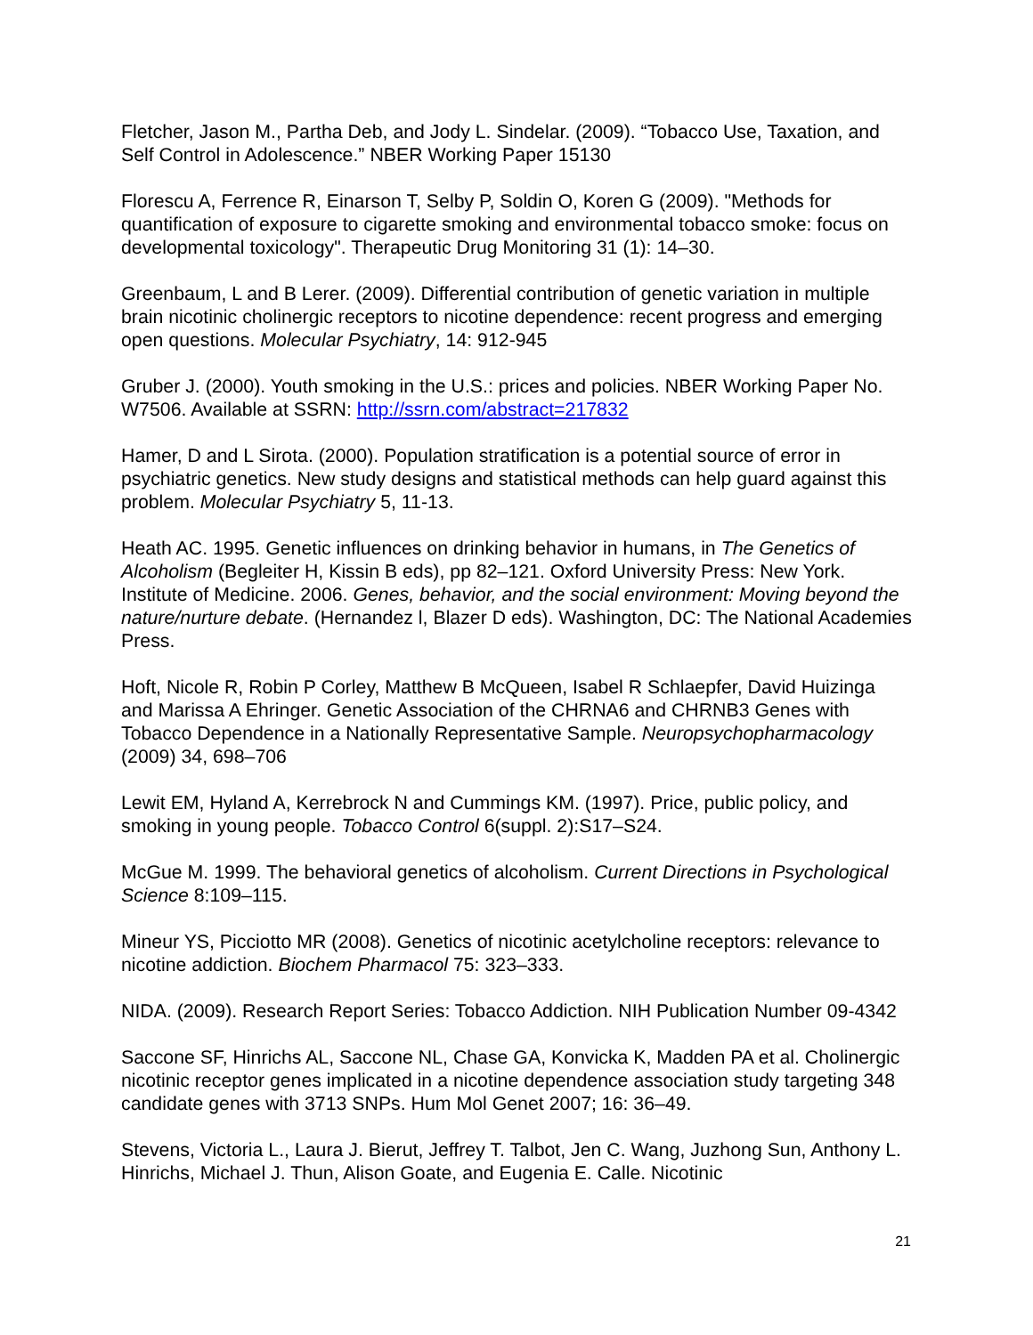Fletcher, Jason M., Partha Deb, and Jody L. Sindelar. (2009). “Tobacco Use, Taxation, and Self Control in Adolescence.” NBER Working Paper 15130
Florescu A, Ferrence R, Einarson T, Selby P, Soldin O, Koren G (2009). "Methods for quantification of exposure to cigarette smoking and environmental tobacco smoke: focus on developmental toxicology". Therapeutic Drug Monitoring 31 (1): 14–30.
Greenbaum, L and B Lerer. (2009). Differential contribution of genetic variation in multiple brain nicotinic cholinergic receptors to nicotine dependence: recent progress and emerging open questions. Molecular Psychiatry, 14: 912-945
Gruber J. (2000). Youth smoking in the U.S.: prices and policies. NBER Working Paper No. W7506. Available at SSRN: http://ssrn.com/abstract=217832
Hamer, D and L Sirota. (2000). Population stratification is a potential source of error in psychiatric genetics. New study designs and statistical methods can help guard against this problem. Molecular Psychiatry 5, 11-13.
Heath AC. 1995. Genetic influences on drinking behavior in humans, in The Genetics of Alcoholism (Begleiter H, Kissin B eds), pp 82–121. Oxford University Press: New York. Institute of Medicine. 2006. Genes, behavior, and the social environment: Moving beyond the nature/nurture debate. (Hernandez l, Blazer D eds). Washington, DC: The National Academies Press.
Hoft, Nicole R, Robin P Corley, Matthew B McQueen, Isabel R Schlaepfer, David Huizinga and Marissa A Ehringer. Genetic Association of the CHRNA6 and CHRNB3 Genes with Tobacco Dependence in a Nationally Representative Sample. Neuropsychopharmacology (2009) 34, 698–706
Lewit EM, Hyland A, Kerrebrock N and Cummings KM. (1997). Price, public policy, and smoking in young people. Tobacco Control 6(suppl. 2):S17–S24.
McGue M. 1999. The behavioral genetics of alcoholism. Current Directions in Psychological Science 8:109–115.
Mineur YS, Picciotto MR (2008). Genetics of nicotinic acetylcholine receptors: relevance to nicotine addiction. Biochem Pharmacol 75: 323–333.
NIDA. (2009). Research Report Series: Tobacco Addiction. NIH Publication Number 09-4342
Saccone SF, Hinrichs AL, Saccone NL, Chase GA, Konvicka K, Madden PA et al. Cholinergic nicotinic receptor genes implicated in a nicotine dependence association study targeting 348 candidate genes with 3713 SNPs. Hum Mol Genet 2007; 16: 36–49.
Stevens, Victoria L., Laura J. Bierut, Jeffrey T. Talbot, Jen C. Wang, Juzhong Sun, Anthony L. Hinrichs, Michael J. Thun, Alison Goate, and Eugenia E. Calle. Nicotinic
21